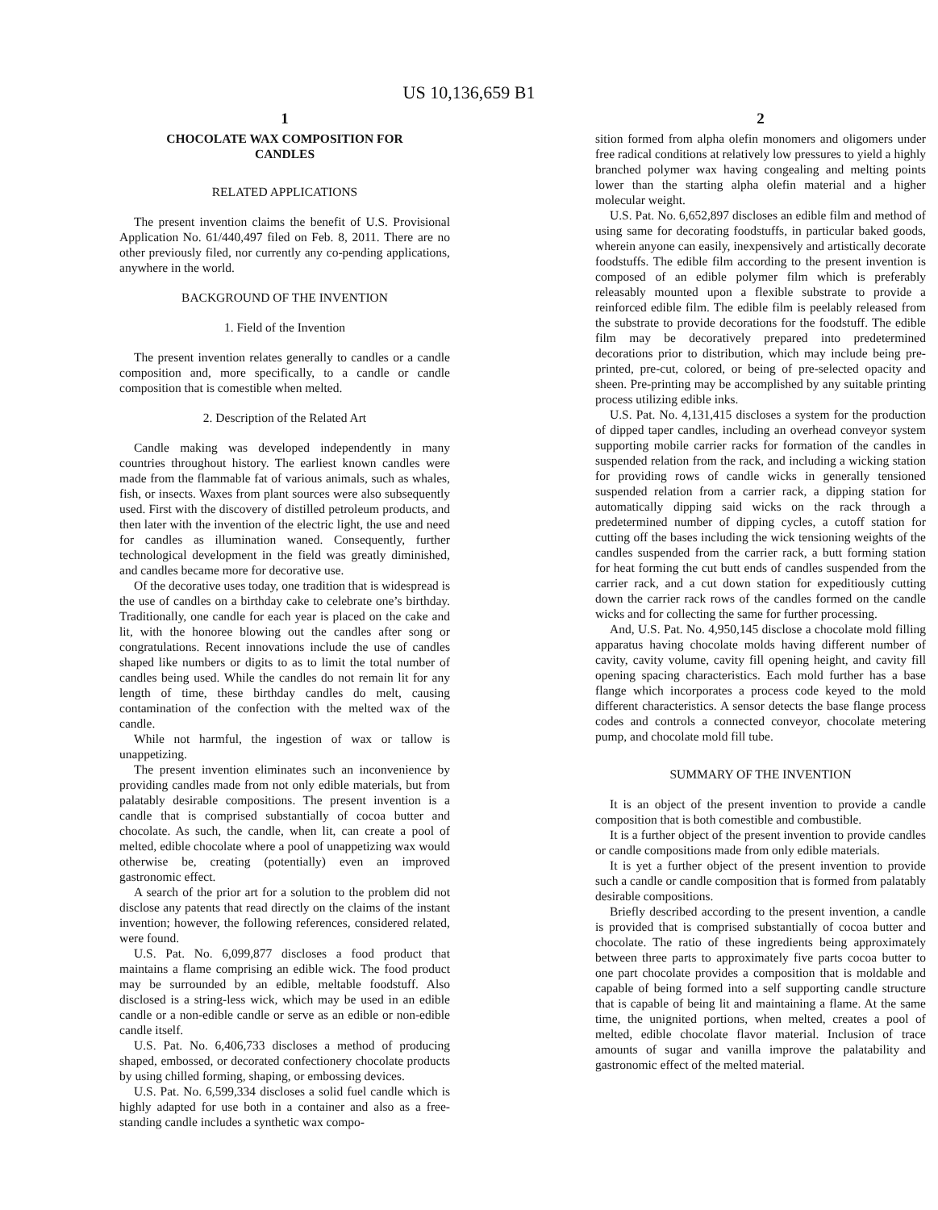US 10,136,659 B1
1
CHOCOLATE WAX COMPOSITION FOR
CANDLES
RELATED APPLICATIONS
The present invention claims the benefit of U.S. Provisional Application No. 61/440,497 filed on Feb. 8, 2011. There are no other previously filed, nor currently any co-pending applications, anywhere in the world.
BACKGROUND OF THE INVENTION
1. Field of the Invention
The present invention relates generally to candles or a candle composition and, more specifically, to a candle or candle composition that is comestible when melted.
2. Description of the Related Art
Candle making was developed independently in many countries throughout history. The earliest known candles were made from the flammable fat of various animals, such as whales, fish, or insects. Waxes from plant sources were also subsequently used. First with the discovery of distilled petroleum products, and then later with the invention of the electric light, the use and need for candles as illumination waned. Consequently, further technological development in the field was greatly diminished, and candles became more for decorative use.
Of the decorative uses today, one tradition that is widespread is the use of candles on a birthday cake to celebrate one’s birthday. Traditionally, one candle for each year is placed on the cake and lit, with the honoree blowing out the candles after song or congratulations. Recent innovations include the use of candles shaped like numbers or digits to as to limit the total number of candles being used. While the candles do not remain lit for any length of time, these birthday candles do melt, causing contamination of the confection with the melted wax of the candle.
While not harmful, the ingestion of wax or tallow is unappetizing.
The present invention eliminates such an inconvenience by providing candles made from not only edible materials, but from palatably desirable compositions. The present invention is a candle that is comprised substantially of cocoa butter and chocolate. As such, the candle, when lit, can create a pool of melted, edible chocolate where a pool of unappetizing wax would otherwise be, creating (potentially) even an improved gastronomic effect.
A search of the prior art for a solution to the problem did not disclose any patents that read directly on the claims of the instant invention; however, the following references, considered related, were found.
U.S. Pat. No. 6,099,877 discloses a food product that maintains a flame comprising an edible wick. The food product may be surrounded by an edible, meltable foodstuff. Also disclosed is a string-less wick, which may be used in an edible candle or a non-edible candle or serve as an edible or non-edible candle itself.
U.S. Pat. No. 6,406,733 discloses a method of producing shaped, embossed, or decorated confectionery chocolate products by using chilled forming, shaping, or embossing devices.
U.S. Pat. No. 6,599,334 discloses a solid fuel candle which is highly adapted for use both in a container and also as a free-standing candle includes a synthetic wax compo-
2
sition formed from alpha olefin monomers and oligomers under free radical conditions at relatively low pressures to yield a highly branched polymer wax having congealing and melting points lower than the starting alpha olefin material and a higher molecular weight.
U.S. Pat. No. 6,652,897 discloses an edible film and method of using same for decorating foodstuffs, in particular baked goods, wherein anyone can easily, inexpensively and artistically decorate foodstuffs. The edible film according to the present invention is composed of an edible polymer film which is preferably releasably mounted upon a flexible substrate to provide a reinforced edible film. The edible film is peelably released from the substrate to provide decorations for the foodstuff. The edible film may be decoratively prepared into predetermined decorations prior to distribution, which may include being pre-printed, pre-cut, colored, or being of pre-selected opacity and sheen. Pre-printing may be accomplished by any suitable printing process utilizing edible inks.
U.S. Pat. No. 4,131,415 discloses a system for the production of dipped taper candles, including an overhead conveyor system supporting mobile carrier racks for formation of the candles in suspended relation from the rack, and including a wicking station for providing rows of candle wicks in generally tensioned suspended relation from a carrier rack, a dipping station for automatically dipping said wicks on the rack through a predetermined number of dipping cycles, a cutoff station for cutting off the bases including the wick tensioning weights of the candles suspended from the carrier rack, a butt forming station for heat forming the cut butt ends of candles suspended from the carrier rack, and a cut down station for expeditiously cutting down the carrier rack rows of the candles formed on the candle wicks and for collecting the same for further processing.
And, U.S. Pat. No. 4,950,145 disclose a chocolate mold filling apparatus having chocolate molds having different number of cavity, cavity volume, cavity fill opening height, and cavity fill opening spacing characteristics. Each mold further has a base flange which incorporates a process code keyed to the mold different characteristics. A sensor detects the base flange process codes and controls a connected conveyor, chocolate metering pump, and chocolate mold fill tube.
SUMMARY OF THE INVENTION
It is an object of the present invention to provide a candle composition that is both comestible and combustible.
It is a further object of the present invention to provide candles or candle compositions made from only edible materials.
It is yet a further object of the present invention to provide such a candle or candle composition that is formed from palatably desirable compositions.
Briefly described according to the present invention, a candle is provided that is comprised substantially of cocoa butter and chocolate. The ratio of these ingredients being approximately between three parts to approximately five parts cocoa butter to one part chocolate provides a composition that is moldable and capable of being formed into a self supporting candle structure that is capable of being lit and maintaining a flame. At the same time, the unignited portions, when melted, creates a pool of melted, edible chocolate flavor material. Inclusion of trace amounts of sugar and vanilla improve the palatability and gastronomic effect of the melted material.